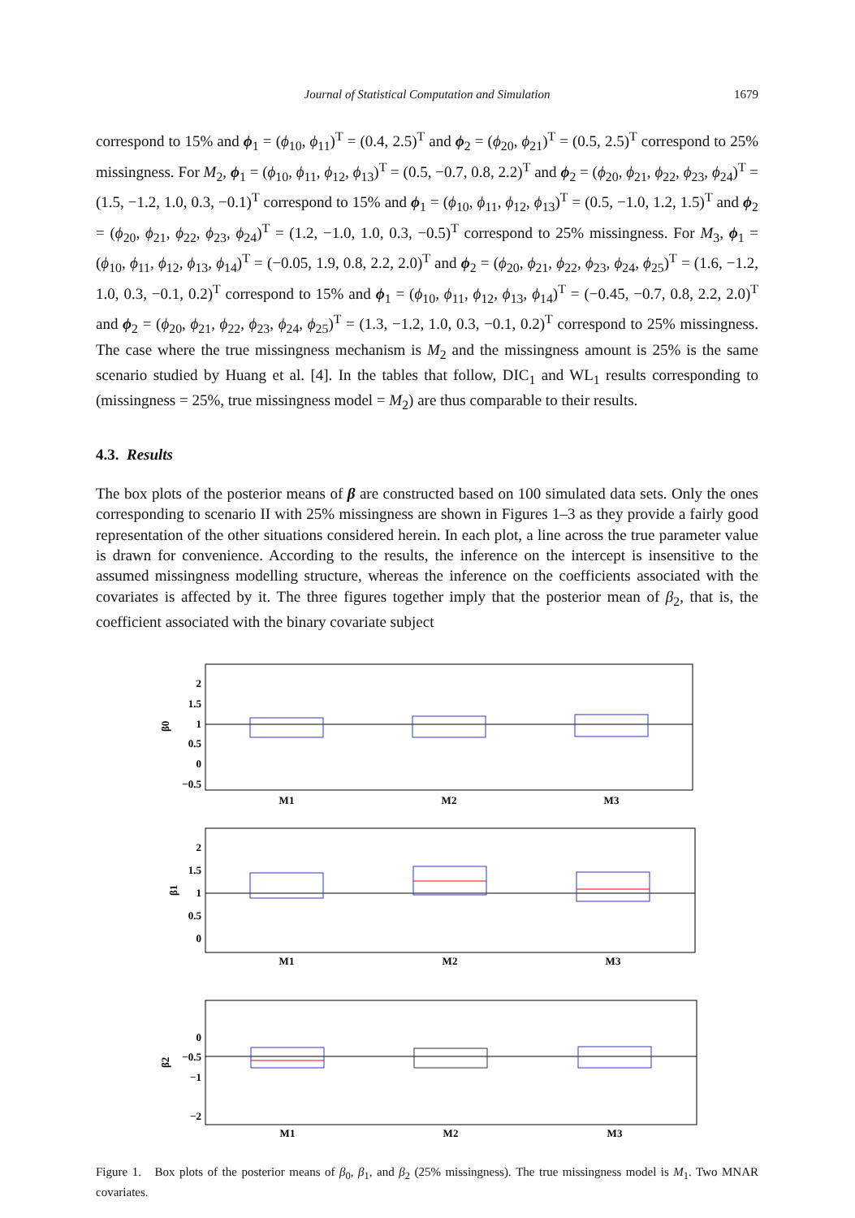Journal of Statistical Computation and Simulation
1679
correspond to 15% and ϕ<sub>1</sub> = (ϕ<sub>10</sub>, ϕ<sub>11</sub>)<sup>T</sup> = (0.4, 2.5)<sup>T</sup> and ϕ<sub>2</sub> = (ϕ<sub>20</sub>, ϕ<sub>21</sub>)<sup>T</sup> = (0.5, 2.5)<sup>T</sup> correspond to 25% missingness. For M<sub>2</sub>, ϕ<sub>1</sub> = (ϕ<sub>10</sub>, ϕ<sub>11</sub>, ϕ<sub>12</sub>, ϕ<sub>13</sub>)<sup>T</sup> = (0.5, −0.7, 0.8, 2.2)<sup>T</sup> and ϕ<sub>2</sub> = (ϕ<sub>20</sub>, ϕ<sub>21</sub>, ϕ<sub>22</sub>, ϕ<sub>23</sub>, ϕ<sub>24</sub>)<sup>T</sup> = (1.5, −1.2, 1.0, 0.3, −0.1)<sup>T</sup> correspond to 15% and ϕ<sub>1</sub> = (ϕ<sub>10</sub>, ϕ<sub>11</sub>, ϕ<sub>12</sub>, ϕ<sub>13</sub>)<sup>T</sup> = (0.5, −1.0, 1.2, 1.5)<sup>T</sup> and ϕ<sub>2</sub> = (ϕ<sub>20</sub>, ϕ<sub>21</sub>, ϕ<sub>22</sub>, ϕ<sub>23</sub>, ϕ<sub>24</sub>)<sup>T</sup> = (1.2, −1.0, 1.0, 0.3, −0.5)<sup>T</sup> correspond to 25% missingness. For M<sub>3</sub>, ϕ<sub>1</sub> = (ϕ<sub>10</sub>, ϕ<sub>11</sub>, ϕ<sub>12</sub>, ϕ<sub>13</sub>, ϕ<sub>14</sub>)<sup>T</sup> = (−0.05, 1.9, 0.8, 2.2, 2.0)<sup>T</sup> and ϕ<sub>2</sub> = (ϕ<sub>20</sub>, ϕ<sub>21</sub>, ϕ<sub>22</sub>, ϕ<sub>23</sub>, ϕ<sub>24</sub>, ϕ<sub>25</sub>)<sup>T</sup> = (1.6, −1.2, 1.0, 0.3, −0.1, 0.2)<sup>T</sup> correspond to 15% and ϕ<sub>1</sub> = (ϕ<sub>10</sub>, ϕ<sub>11</sub>, ϕ<sub>12</sub>, ϕ<sub>13</sub>, ϕ<sub>14</sub>)<sup>T</sup> = (−0.45, −0.7, 0.8, 2.2, 2.0)<sup>T</sup> and ϕ<sub>2</sub> = (ϕ<sub>20</sub>, ϕ<sub>21</sub>, ϕ<sub>22</sub>, ϕ<sub>23</sub>, ϕ<sub>24</sub>, ϕ<sub>25</sub>)<sup>T</sup> = (1.3, −1.2, 1.0, 0.3, −0.1, 0.2)<sup>T</sup> correspond to 25% missingness. The case where the true missingness mechanism is M<sub>2</sub> and the missingness amount is 25% is the same scenario studied by Huang et al. [4]. In the tables that follow, DIC<sub>1</sub> and WL<sub>1</sub> results corresponding to (missingness = 25%, true missingness model = M<sub>2</sub>) are thus comparable to their results.
4.3. Results
The box plots of the posterior means of β are constructed based on 100 simulated data sets. Only the ones corresponding to scenario II with 25% missingness are shown in Figures 1–3 as they provide a fairly good representation of the other situations considered herein. In each plot, a line across the true parameter value is drawn for convenience. According to the results, the inference on the intercept is insensitive to the assumed missingness modelling structure, whereas the inference on the coefficients associated with the covariates is affected by it. The three figures together imply that the posterior mean of β<sub>2</sub>, that is, the coefficient associated with the binary covariate subject
β0
2
1.5
1
0.5
0
−0.5
M1
M2
M3
β1
2
1.5
1
0.5
0
M1
M2
M3
β2
0
−0.5
−1
−2
M1
M2
M3
Figure 1. Box plots of the posterior means of β<sub>0</sub>, β<sub>1</sub>, and β<sub>2</sub> (25% missingness). The true missingness model is M<sub>1</sub>. Two MNAR covariates.